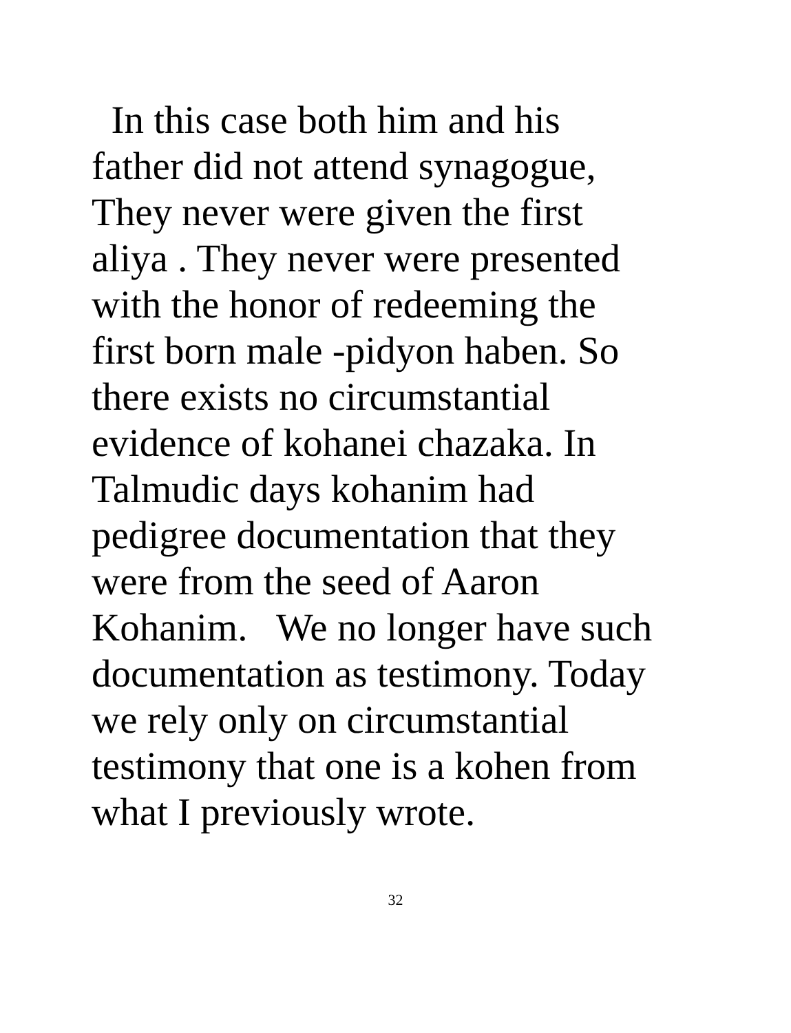In this case both him and his
father did not attend synagogue,
They never were given the first
aliya . They never were presented
with the honor of redeeming the
first born male -pidyon haben. So
there exists no circumstantial
evidence of kohanei chazaka. In
Talmudic days kohanim had
pedigree documentation that they
were from the seed of Aaron
Kohanim. We no longer have such
documentation as testimony. Today
we rely only on circumstantial
testimony that one is a kohen from
what I previously wrote.
32